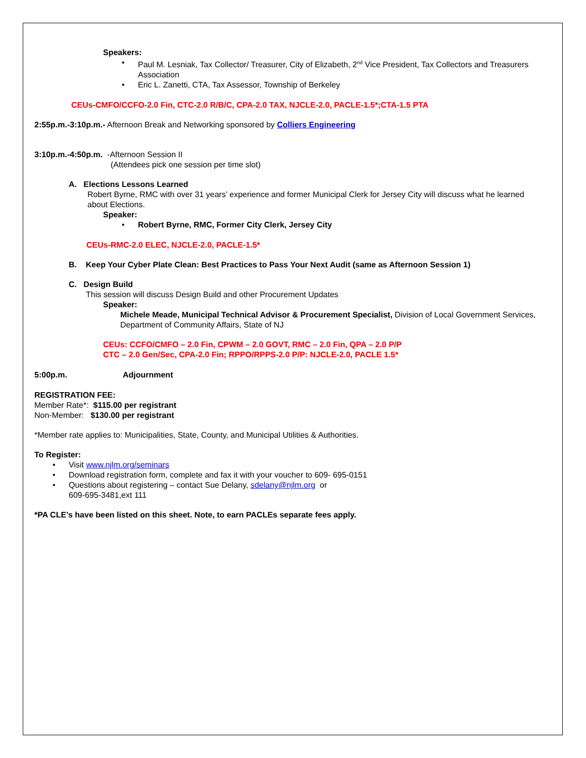Speakers:
• Paul M. Lesniak, Tax Collector/ Treasurer, City of Elizabeth, 2<sup>nd</sup> Vice President, Tax Collectors and Treasurers Association
• Eric L. Zanetti, CTA, Tax Assessor, Township of Berkeley
CEUs-CMFO/CCFO-2.0 Fin, CTC-2.0 R/B/C, CPA-2.0 TAX, NJCLE-2.0, PACLE-1.5*;CTA-1.5 PTA
2:55p.m.-3:10p.m.- Afternoon Break and Networking sponsored by Colliers Engineering
3:10p.m.-4:50p.m. -Afternoon Session II
(Attendees pick one session per time slot)
A. Elections Lessons Learned
Robert Byrne, RMC with over 31 years’ experience and former Municipal Clerk for Jersey City will discuss what he learned about Elections.
Speaker:
• Robert Byrne, RMC, Former City Clerk, Jersey City
CEUs-RMC-2.0 ELEC, NJCLE-2.0, PACLE-1.5*
B. Keep Your Cyber Plate Clean: Best Practices to Pass Your Next Audit (same as Afternoon Session 1)
C. Design Build
This session will discuss Design Build and other Procurement Updates
Speaker:
Michele Meade, Municipal Technical Advisor & Procurement Specialist, Division of Local Government Services, Department of Community Affairs, State of NJ
CEUs: CCFO/CMFO – 2.0 Fin, CPWM – 2.0 GOVT, RMC – 2.0 Fin, QPA – 2.0 P/P
CTC – 2.0 Gen/Sec, CPA-2.0 Fin; RPPO/RPPS-2.0 P/P: NJCLE-2.0, PACLE 1.5*
5:00p.m. Adjournment
REGISTRATION FEE:
Member Rate*: $115.00 per registrant
Non-Member: $130.00 per registrant
*Member rate applies to: Municipalities, State, County, and Municipal Utilities & Authorities.
To Register:
• Visit www.njlm.org/seminars
• Download registration form, complete and fax it with your voucher to 609- 695-0151
• Questions about registering – contact Sue Delany, sdelany@njlm.org or
609-695-3481,ext 111
*PA CLE’s have been listed on this sheet. Note, to earn PACLEs separate fees apply.